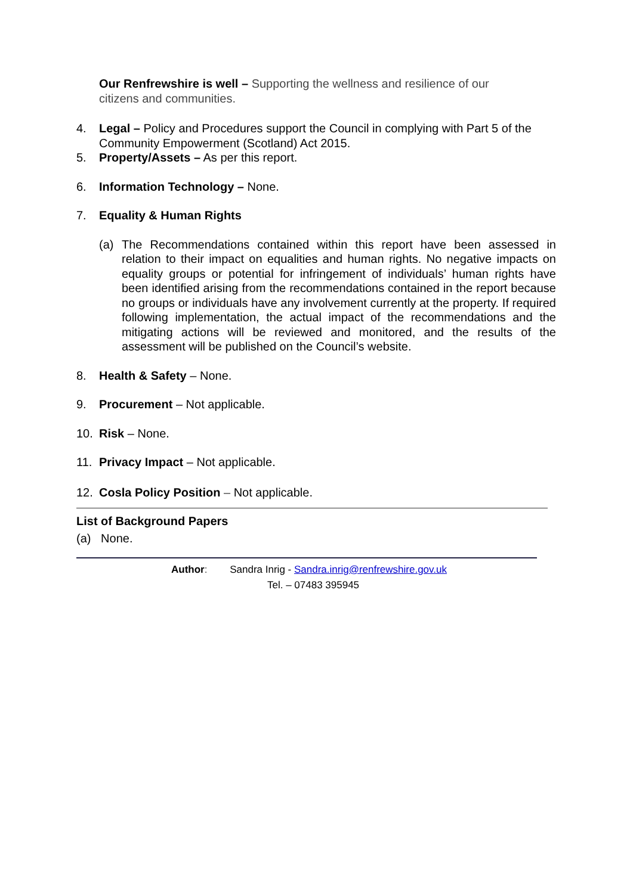Our Renfrewshire is well – Supporting the wellness and resilience of our citizens and communities.
4. Legal – Policy and Procedures support the Council in complying with Part 5 of the Community Empowerment (Scotland) Act 2015.
5. Property/Assets – As per this report.
6. Information Technology – None.
7. Equality & Human Rights
(a) The Recommendations contained within this report have been assessed in relation to their impact on equalities and human rights. No negative impacts on equality groups or potential for infringement of individuals’ human rights have been identified arising from the recommendations contained in the report because no groups or individuals have any involvement currently at the property. If required following implementation, the actual impact of the recommendations and the mitigating actions will be reviewed and monitored, and the results of the assessment will be published on the Council’s website.
8. Health & Safety – None.
9. Procurement – Not applicable.
10. Risk – None.
11. Privacy Impact – Not applicable.
12. Cosla Policy Position – Not applicable.
List of Background Papers
(a) None.
Author: Sandra Inrig - Sandra.inrig@renfrewshire.gov.uk
Tel. – 07483 395945